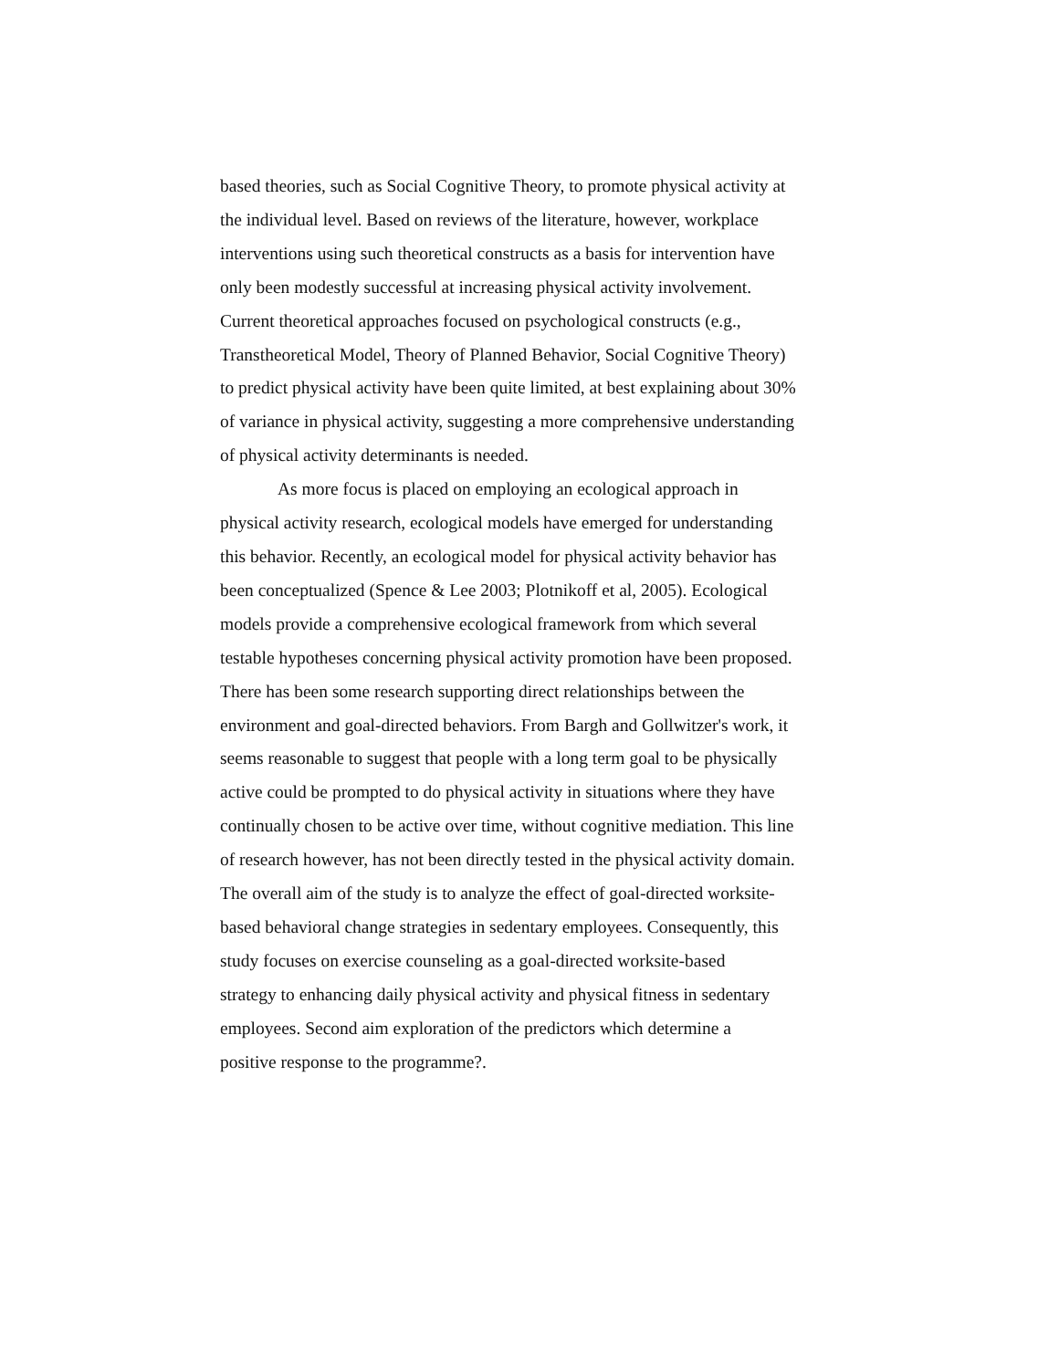based theories, such as Social Cognitive Theory, to promote physical activity at
the individual level. Based on reviews of the literature, however, workplace
interventions using such theoretical constructs as a basis for intervention have
only been modestly successful at increasing physical activity involvement.
Current theoretical approaches focused on psychological constructs (e.g.,
Transtheoretical Model, Theory of Planned Behavior, Social Cognitive Theory)
to predict physical activity have been quite limited, at best explaining about 30%
of variance in physical activity, suggesting a more comprehensive understanding
of physical activity determinants is needed.
As more focus is placed on employing an ecological approach in
physical activity research, ecological models have emerged for understanding
this behavior. Recently, an ecological model for physical activity behavior has
been conceptualized (Spence & Lee 2003; Plotnikoff et al, 2005). Ecological
models provide a comprehensive ecological framework from which several
testable hypotheses concerning physical activity promotion have been proposed.
There has been some research supporting direct relationships between the
environment and goal-directed behaviors. From Bargh and Gollwitzer's work, it
seems reasonable to suggest that people with a long term goal to be physically
active could be prompted to do physical activity in situations where they have
continually chosen to be active over time, without cognitive mediation. This line
of research however, has not been directly tested in the physical activity domain.
The overall aim of the study is to analyze the effect of goal-directed worksite-
based behavioral change strategies in sedentary employees. Consequently, this
study focuses on exercise counseling as a goal-directed worksite-based
strategy to enhancing daily physical activity and physical fitness in sedentary
employees. Second aim exploration of the predictors which determine a
positive response to the programme?.